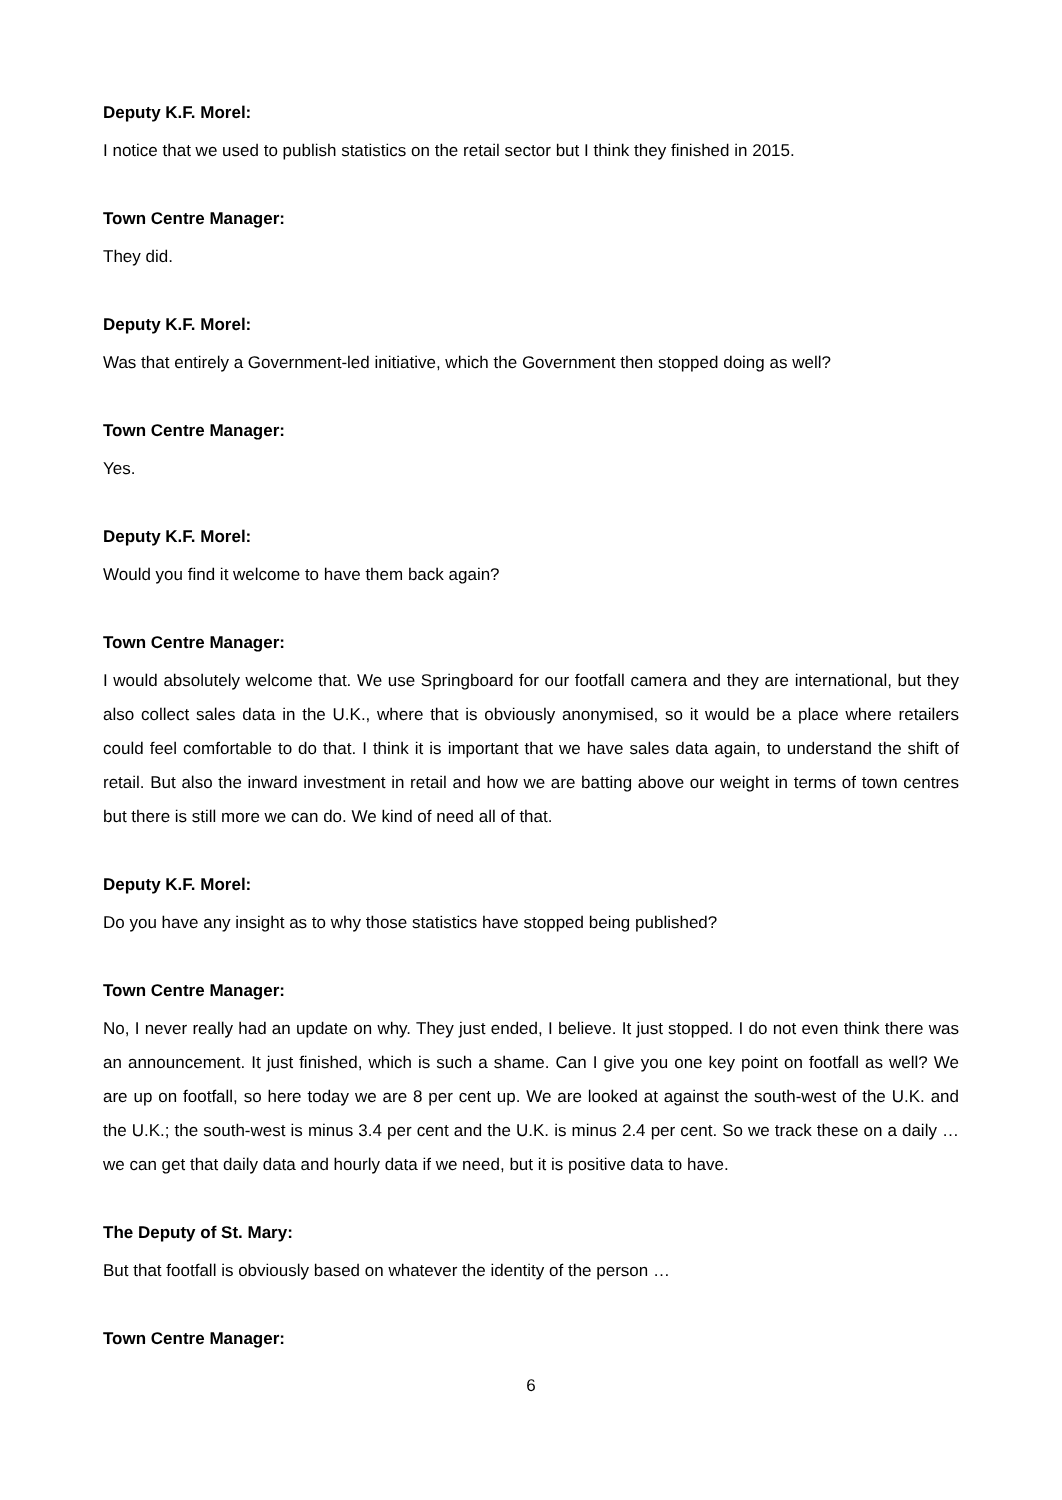Deputy K.F. Morel:
I notice that we used to publish statistics on the retail sector but I think they finished in 2015.
Town Centre Manager:
They did.
Deputy K.F. Morel:
Was that entirely a Government-led initiative, which the Government then stopped doing as well?
Town Centre Manager:
Yes.
Deputy K.F. Morel:
Would you find it welcome to have them back again?
Town Centre Manager:
I would absolutely welcome that. We use Springboard for our footfall camera and they are international, but they also collect sales data in the U.K., where that is obviously anonymised, so it would be a place where retailers could feel comfortable to do that. I think it is important that we have sales data again, to understand the shift of retail. But also the inward investment in retail and how we are batting above our weight in terms of town centres but there is still more we can do. We kind of need all of that.
Deputy K.F. Morel:
Do you have any insight as to why those statistics have stopped being published?
Town Centre Manager:
No, I never really had an update on why. They just ended, I believe. It just stopped. I do not even think there was an announcement. It just finished, which is such a shame. Can I give you one key point on footfall as well? We are up on footfall, so here today we are 8 per cent up. We are looked at against the south-west of the U.K. and the U.K.; the south-west is minus 3.4 per cent and the U.K. is minus 2.4 per cent. So we track these on a daily … we can get that daily data and hourly data if we need, but it is positive data to have.
The Deputy of St. Mary:
But that footfall is obviously based on whatever the identity of the person …
Town Centre Manager:
6